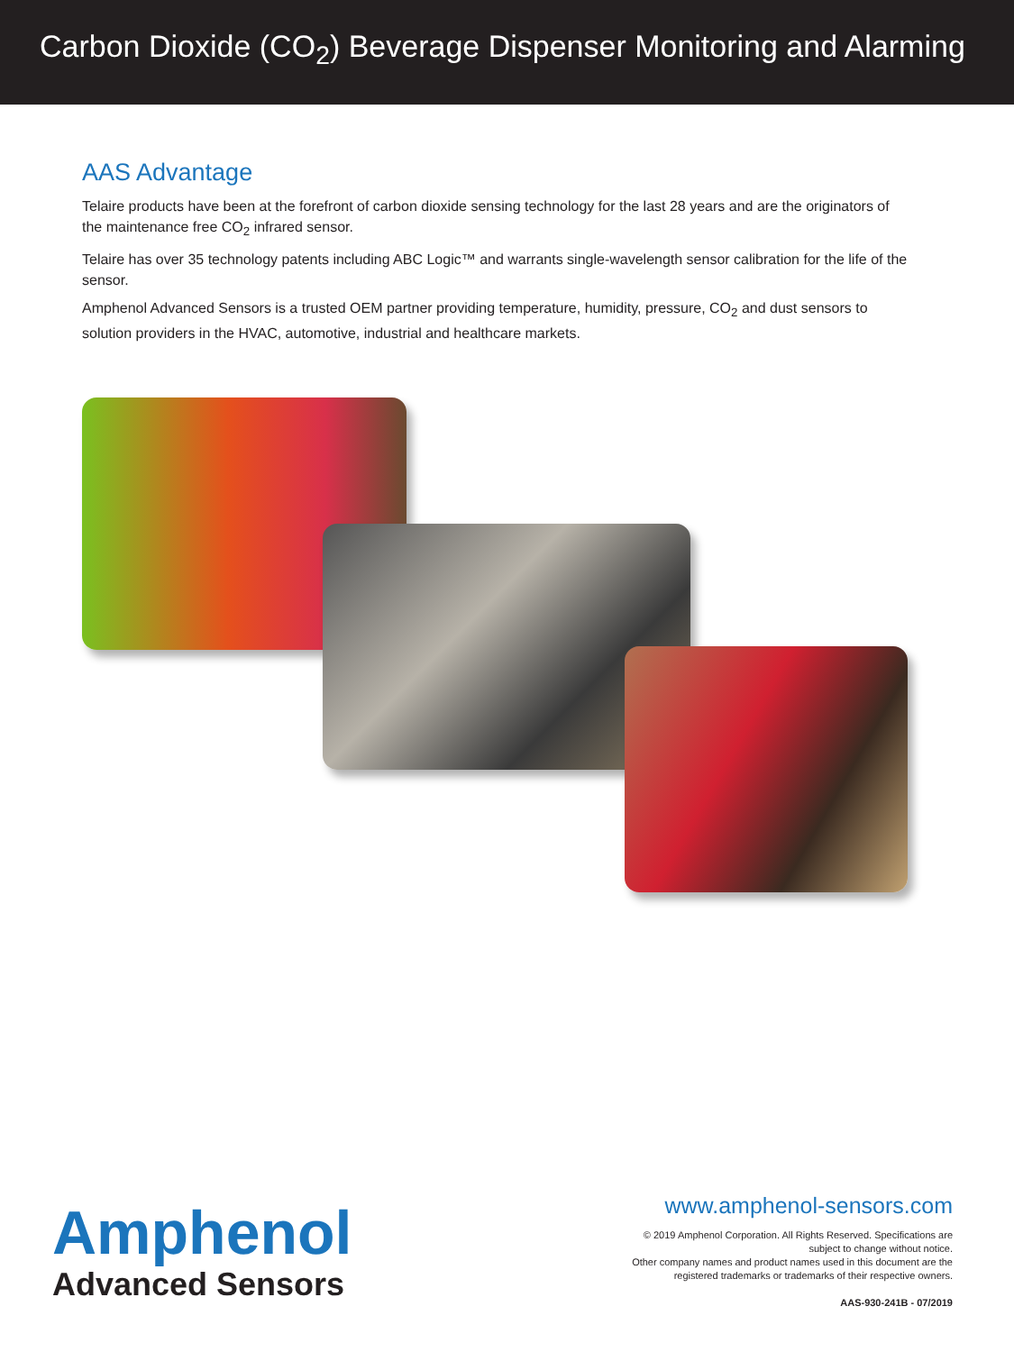Carbon Dioxide (CO<sub>2</sub>) Beverage Dispenser Monitoring and Alarming
AAS Advantage
Telaire products have been at the forefront of carbon dioxide sensing technology for the last 28 years and are the originators of the maintenance free CO<sub>2</sub> infrared sensor.
Telaire has over 35 technology patents including ABC Logic™ and warrants single-wavelength sensor calibration for the life of the sensor.
Amphenol Advanced Sensors is a trusted OEM partner providing temperature, humidity, pressure, CO<sub>2</sub> and dust sensors to solution providers in the HVAC, automotive, industrial and healthcare markets.
Amphenol
Advanced Sensors
www.amphenol-sensors.com
© 2019 Amphenol Corporation. All Rights Reserved. Specifications are
subject to change without notice.
Other company names and product names used in this document are the
registered trademarks or trademarks of their respective owners.
AAS-930-241B - 07/2019